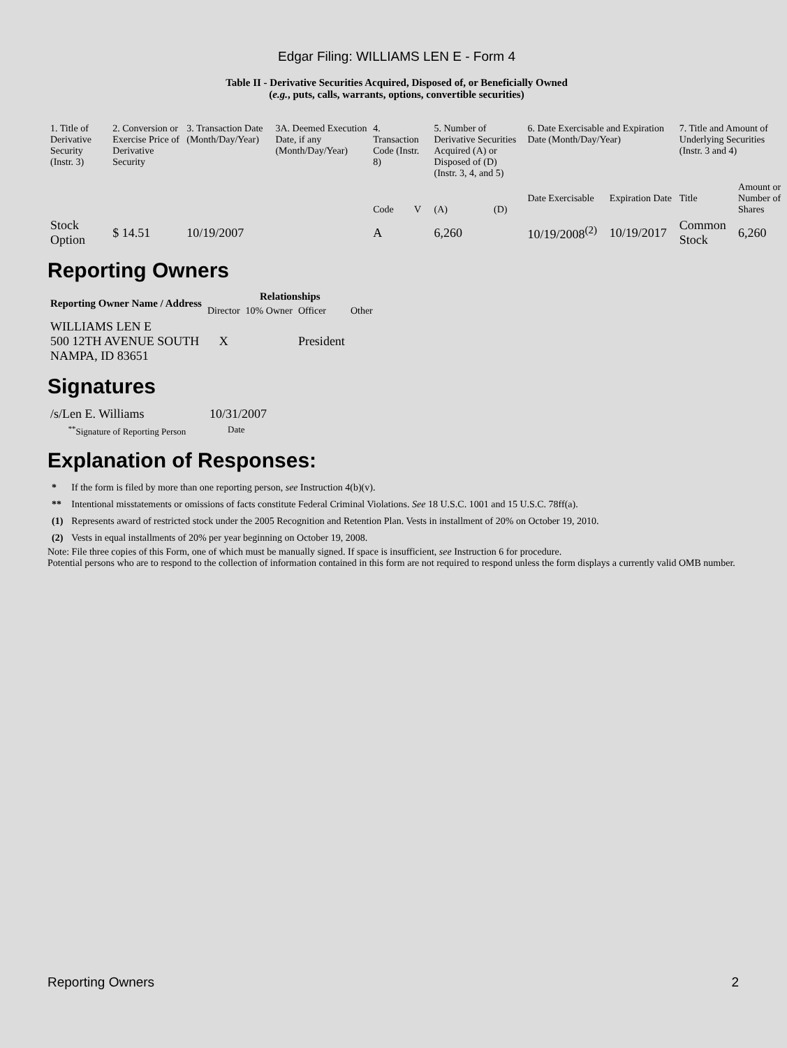Edgar Filing: WILLIAMS LEN E - Form 4
Table II - Derivative Securities Acquired, Disposed of, or Beneficially Owned
(e.g., puts, calls, warrants, options, convertible securities)
| 1. Title of Derivative Security (Instr. 3) | 2. Conversion or Exercise Price of Derivative Security | 3. Transaction Date (Month/Day/Year) | 3A. Deemed Execution Date, if any (Month/Day/Year) | 4. Transaction Code (Instr. 8) | | 5. Number of Derivative Securities Acquired (A) or Disposed of (D) (Instr. 3, 4, and 5) | | 6. Date Exercisable and Expiration Date (Month/Day/Year) | | 7. Title and Amount of Underlying Securities (Instr. 3 and 4) | |
| | | | | Code | V | (A) | (D) | Date Exercisable | Expiration Date | Title | Amount or Number of Shares |
| Stock Option | $ 14.51 | 10/19/2007 | | A | | 6,260 | | 10/19/2008<sup>(2)</sup> | 10/19/2017 | Common Stock | 6,260 |
Reporting Owners
| Reporting Owner Name / Address | Relationships | | | |
| --- | --- | --- | --- | --- |
| | Director | 10% Owner | Officer | Other |
| WILLIAMS LEN E 500 12TH AVENUE SOUTH NAMPA, ID 83651 | X | | President | |
Signatures
| /s/Len E. Williams | 10/31/2007 |
| <sup>**</sup> Signature of Reporting Person | Date |
Explanation of Responses:
| * | If the form is filed by more than one reporting person, see Instruction 4(b)(v). |
| ** | Intentional misstatements or omissions of facts constitute Federal Criminal Violations. See 18 U.S.C. 1001 and 15 U.S.C. 78ff(a). |
| (1) | Represents award of restricted stock under the 2005 Recognition and Retention Plan. Vests in installment of 20% on October 19, 2010. |
| (2) | Vests in equal installments of 20% per year beginning on October 19, 2008. |
Note: File three copies of this Form, one of which must be manually signed. If space is insufficient, see Instruction 6 for procedure.
Potential persons who are to respond to the collection of information contained in this form are not required to respond unless the form displays a currently valid OMB number.
Reporting Owners 2